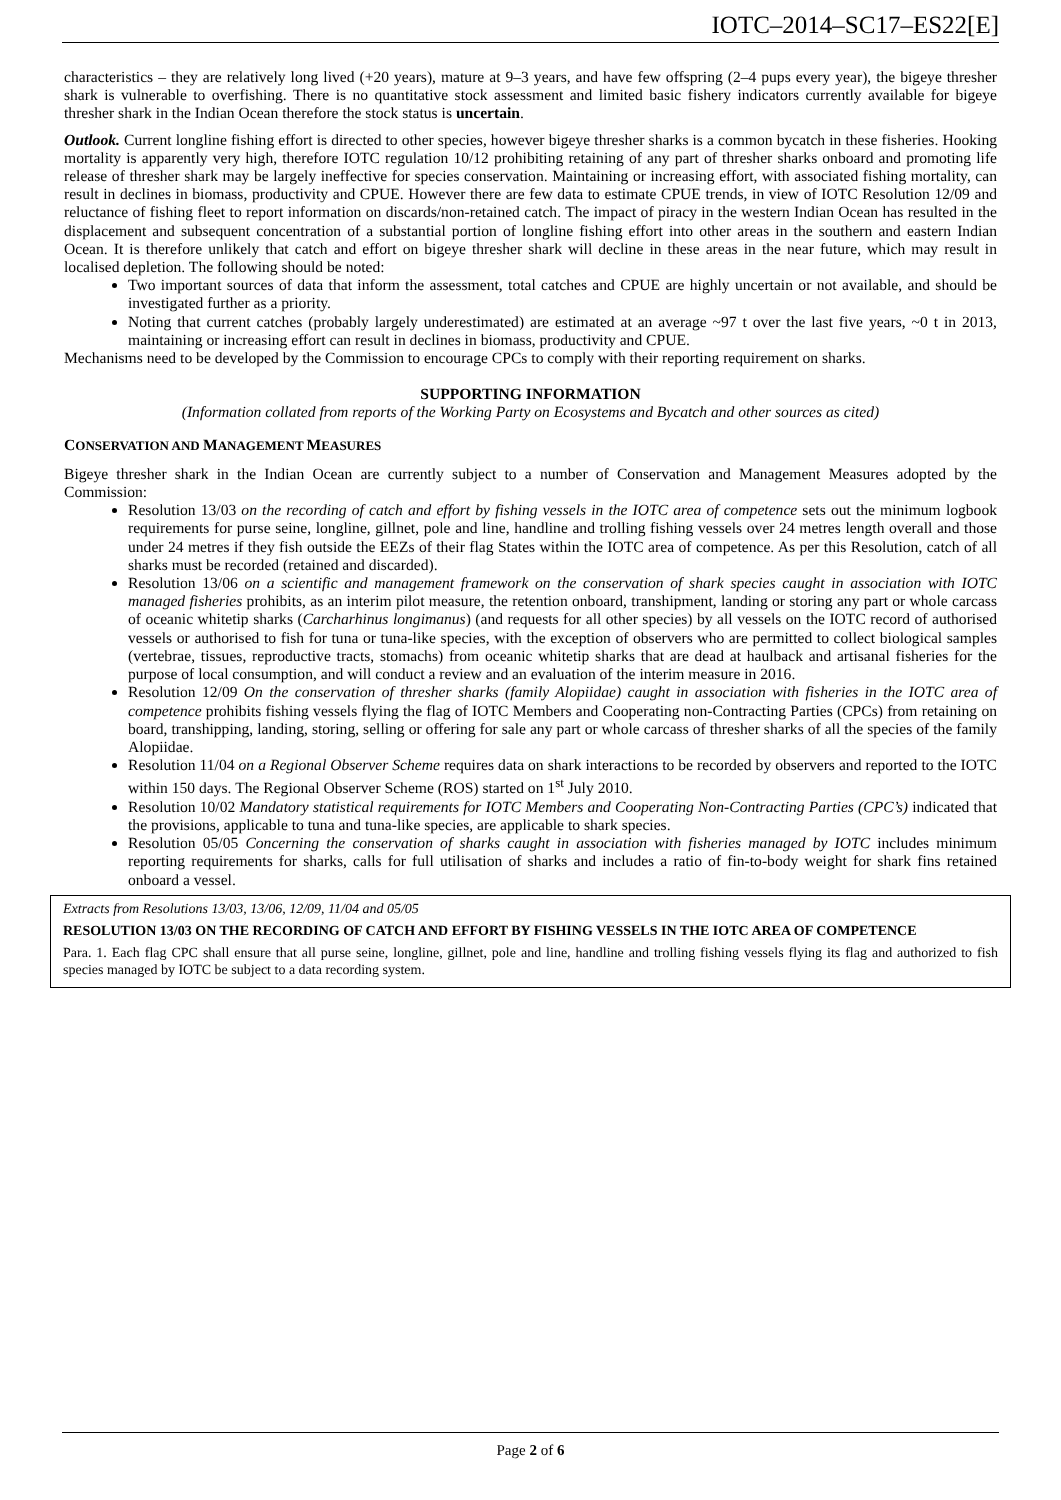IOTC–2014–SC17–ES22[E]
characteristics – they are relatively long lived (+20 years), mature at 9–3 years, and have few offspring (2–4 pups every year), the bigeye thresher shark is vulnerable to overfishing. There is no quantitative stock assessment and limited basic fishery indicators currently available for bigeye thresher shark in the Indian Ocean therefore the stock status is uncertain.
Outlook. Current longline fishing effort is directed to other species, however bigeye thresher sharks is a common bycatch in these fisheries. Hooking mortality is apparently very high, therefore IOTC regulation 10/12 prohibiting retaining of any part of thresher sharks onboard and promoting life release of thresher shark may be largely ineffective for species conservation. Maintaining or increasing effort, with associated fishing mortality, can result in declines in biomass, productivity and CPUE. However there are few data to estimate CPUE trends, in view of IOTC Resolution 12/09 and reluctance of fishing fleet to report information on discards/non-retained catch. The impact of piracy in the western Indian Ocean has resulted in the displacement and subsequent concentration of a substantial portion of longline fishing effort into other areas in the southern and eastern Indian Ocean. It is therefore unlikely that catch and effort on bigeye thresher shark will decline in these areas in the near future, which may result in localised depletion. The following should be noted:
Two important sources of data that inform the assessment, total catches and CPUE are highly uncertain or not available, and should be investigated further as a priority.
Noting that current catches (probably largely underestimated) are estimated at an average ~97 t over the last five years, ~0 t in 2013, maintaining or increasing effort can result in declines in biomass, productivity and CPUE.
Mechanisms need to be developed by the Commission to encourage CPCs to comply with their reporting requirement on sharks.
SUPPORTING INFORMATION
(Information collated from reports of the Working Party on Ecosystems and Bycatch and other sources as cited)
CONSERVATION AND MANAGEMENT MEASURES
Bigeye thresher shark in the Indian Ocean are currently subject to a number of Conservation and Management Measures adopted by the Commission:
Resolution 13/03 on the recording of catch and effort by fishing vessels in the IOTC area of competence sets out the minimum logbook requirements for purse seine, longline, gillnet, pole and line, handline and trolling fishing vessels over 24 metres length overall and those under 24 metres if they fish outside the EEZs of their flag States within the IOTC area of competence. As per this Resolution, catch of all sharks must be recorded (retained and discarded).
Resolution 13/06 on a scientific and management framework on the conservation of shark species caught in association with IOTC managed fisheries prohibits, as an interim pilot measure, the retention onboard, transhipment, landing or storing any part or whole carcass of oceanic whitetip sharks (Carcharhinus longimanus) (and requests for all other species) by all vessels on the IOTC record of authorised vessels or authorised to fish for tuna or tuna-like species, with the exception of observers who are permitted to collect biological samples (vertebrae, tissues, reproductive tracts, stomachs) from oceanic whitetip sharks that are dead at haulback and artisanal fisheries for the purpose of local consumption, and will conduct a review and an evaluation of the interim measure in 2016.
Resolution 12/09 On the conservation of thresher sharks (family Alopiidae) caught in association with fisheries in the IOTC area of competence prohibits fishing vessels flying the flag of IOTC Members and Cooperating non-Contracting Parties (CPCs) from retaining on board, transhipping, landing, storing, selling or offering for sale any part or whole carcass of thresher sharks of all the species of the family Alopiidae.
Resolution 11/04 on a Regional Observer Scheme requires data on shark interactions to be recorded by observers and reported to the IOTC within 150 days. The Regional Observer Scheme (ROS) started on 1<sup>st</sup> July 2010.
Resolution 10/02 Mandatory statistical requirements for IOTC Members and Cooperating Non-Contracting Parties (CPC’s) indicated that the provisions, applicable to tuna and tuna-like species, are applicable to shark species.
Resolution 05/05 Concerning the conservation of sharks caught in association with fisheries managed by IOTC includes minimum reporting requirements for sharks, calls for full utilisation of sharks and includes a ratio of fin-to-body weight for shark fins retained onboard a vessel.
Extracts from Resolutions 13/03, 13/06, 12/09, 11/04 and 05/05
RESOLUTION 13/03 ON THE RECORDING OF CATCH AND EFFORT BY FISHING VESSELS IN THE IOTC AREA OF COMPETENCE
Para. 1. Each flag CPC shall ensure that all purse seine, longline, gillnet, pole and line, handline and trolling fishing vessels flying its flag and authorized to fish species managed by IOTC be subject to a data recording system.
Page 2 of 6